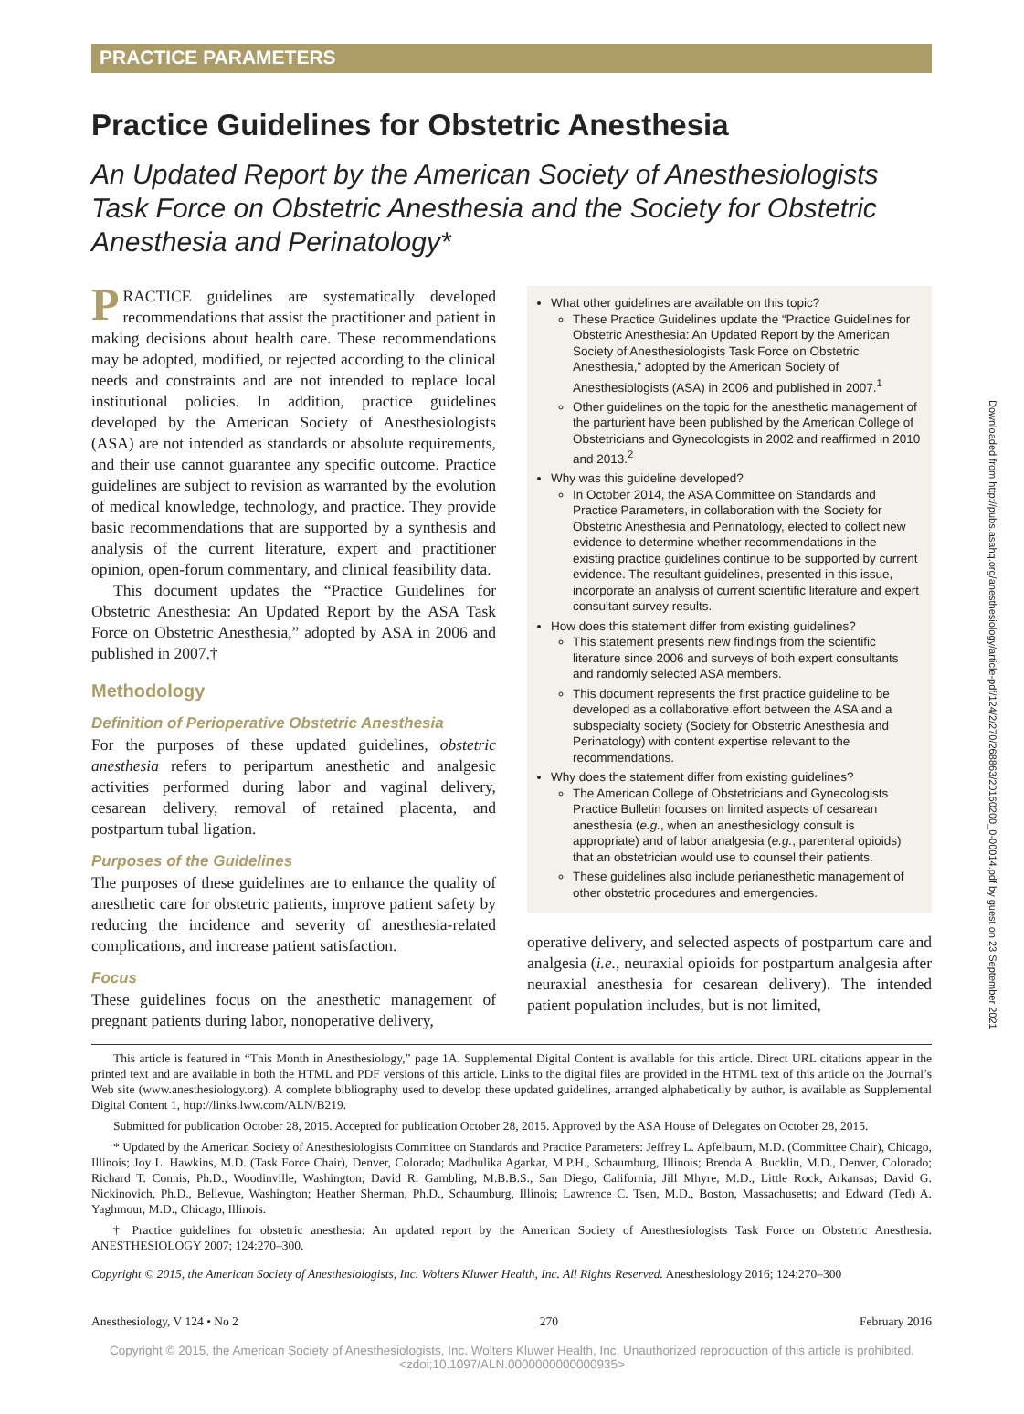Downloaded from http://pubs.asahq.org/anesthesiology/article-pdf/124/2/270/268863/20160200_0-00014.pdf by guest on 23 September 2021
PRACTICE PARAMETERS
Practice Guidelines for Obstetric Anesthesia
An Updated Report by the American Society of Anesthesiologists Task Force on Obstetric Anesthesia and the Society for Obstetric Anesthesia and Perinatology*
PRACTICE guidelines are systematically developed recommendations that assist the practitioner and patient in making decisions about health care. These recommendations may be adopted, modified, or rejected according to the clinical needs and constraints and are not intended to replace local institutional policies. In addition, practice guidelines developed by the American Society of Anesthesiologists (ASA) are not intended as standards or absolute requirements, and their use cannot guarantee any specific outcome. Practice guidelines are subject to revision as warranted by the evolution of medical knowledge, technology, and practice. They provide basic recommendations that are supported by a synthesis and analysis of the current literature, expert and practitioner opinion, open-forum commentary, and clinical feasibility data.
This document updates the “Practice Guidelines for Obstetric Anesthesia: An Updated Report by the ASA Task Force on Obstetric Anesthesia,” adopted by ASA in 2006 and published in 2007.†
Methodology
Definition of Perioperative Obstetric Anesthesia
For the purposes of these updated guidelines, obstetric anesthesia refers to peripartum anesthetic and analgesic activities performed during labor and vaginal delivery, cesarean delivery, removal of retained placenta, and postpartum tubal ligation.
Purposes of the Guidelines
The purposes of these guidelines are to enhance the quality of anesthetic care for obstetric patients, improve patient safety by reducing the incidence and severity of anesthesia-related complications, and increase patient satisfaction.
Focus
These guidelines focus on the anesthetic management of pregnant patients during labor, nonoperative delivery,
What other guidelines are available on this topic?
These Practice Guidelines update the “Practice Guidelines for Obstetric Anesthesia: An Updated Report by the American Society of Anesthesiologists Task Force on Obstetric Anesthesia,” adopted by the American Society of Anesthesiologists (ASA) in 2006 and published in 2007.<sup>1</sup>
Other guidelines on the topic for the anesthetic management of the parturient have been published by the American College of Obstetricians and Gynecologists in 2002 and reaffirmed in 2010 and 2013.<sup>2</sup>
Why was this guideline developed?
In October 2014, the ASA Committee on Standards and Practice Parameters, in collaboration with the Society for Obstetric Anesthesia and Perinatology, elected to collect new evidence to determine whether recommendations in the existing practice guidelines continue to be supported by current evidence. The resultant guidelines, presented in this issue, incorporate an analysis of current scientific literature and expert consultant survey results.
How does this statement differ from existing guidelines?
This statement presents new findings from the scientific literature since 2006 and surveys of both expert consultants and randomly selected ASA members.
This document represents the first practice guideline to be developed as a collaborative effort between the ASA and a subspecialty society (Society for Obstetric Anesthesia and Perinatology) with content expertise relevant to the recommendations.
Why does the statement differ from existing guidelines?
The American College of Obstetricians and Gynecologists Practice Bulletin focuses on limited aspects of cesarean anesthesia (e.g., when an anesthesiology consult is appropriate) and of labor analgesia (e.g., parenteral opioids) that an obstetrician would use to counsel their patients.
These guidelines also include perianesthetic management of other obstetric procedures and emergencies.
operative delivery, and selected aspects of postpartum care and analgesia (i.e., neuraxial opioids for postpartum analgesia after neuraxial anesthesia for cesarean delivery). The intended patient population includes, but is not limited,
This article is featured in “This Month in Anesthesiology,” page 1A. Supplemental Digital Content is available for this article. Direct URL citations appear in the printed text and are available in both the HTML and PDF versions of this article. Links to the digital files are provided in the HTML text of this article on the Journal’s Web site (www.anesthesiology.org). A complete bibliography used to develop these updated guidelines, arranged alphabetically by author, is available as Supplemental Digital Content 1, http://links.lww.com/ALN/B219.
Submitted for publication October 28, 2015. Accepted for publication October 28, 2015. Approved by the ASA House of Delegates on October 28, 2015.
* Updated by the American Society of Anesthesiologists Committee on Standards and Practice Parameters: Jeffrey L. Apfelbaum, M.D. (Committee Chair), Chicago, Illinois; Joy L. Hawkins, M.D. (Task Force Chair), Denver, Colorado; Madhulika Agarkar, M.P.H., Schaumburg, Illinois; Brenda A. Bucklin, M.D., Denver, Colorado; Richard T. Connis, Ph.D., Woodinville, Washington; David R. Gambling, M.B.B.S., San Diego, California; Jill Mhyre, M.D., Little Rock, Arkansas; David G. Nickinovich, Ph.D., Bellevue, Washington; Heather Sherman, Ph.D., Schaumburg, Illinois; Lawrence C. Tsen, M.D., Boston, Massachusetts; and Edward (Ted) A. Yaghmour, M.D., Chicago, Illinois.
† Practice guidelines for obstetric anesthesia: An updated report by the American Society of Anesthesiologists Task Force on Obstetric Anesthesia. ANESTHESIOLOGY 2007; 124:270–300.
Copyright © 2015, the American Society of Anesthesiologists, Inc. Wolters Kluwer Health, Inc. All Rights Reserved. Anesthesiology 2016; 124:270–300
Anesthesiology, V 124 • No 2 270 February 2016
Copyright © 2015, the American Society of Anesthesiologists, Inc. Wolters Kluwer Health, Inc. Unauthorized reproduction of this article is prohibited. <zdoi;10.1097/ALN.0000000000000935>